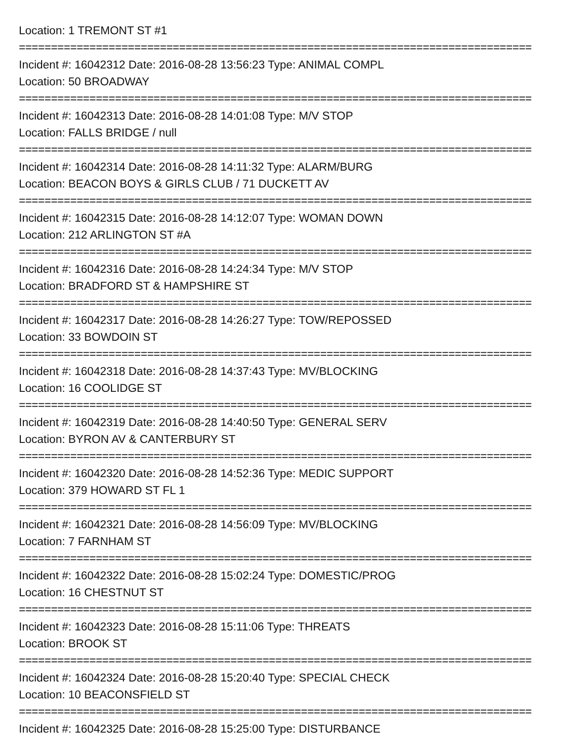Location: 1 TREMONT ST #1
================================================================================
Incident #: 16042312 Date: 2016-08-28 13:56:23 Type: ANIMAL COMPL
Location: 50 BROADWAY
================================================================================
Incident #: 16042313 Date: 2016-08-28 14:01:08 Type: M/V STOP
Location: FALLS BRIDGE / null
================================================================================
Incident #: 16042314 Date: 2016-08-28 14:11:32 Type: ALARM/BURG
Location: BEACON BOYS & GIRLS CLUB / 71 DUCKETT AV
================================================================================
Incident #: 16042315 Date: 2016-08-28 14:12:07 Type: WOMAN DOWN
Location: 212 ARLINGTON ST #A
================================================================================
Incident #: 16042316 Date: 2016-08-28 14:24:34 Type: M/V STOP
Location: BRADFORD ST & HAMPSHIRE ST
================================================================================
Incident #: 16042317 Date: 2016-08-28 14:26:27 Type: TOW/REPOSSED
Location: 33 BOWDOIN ST
================================================================================
Incident #: 16042318 Date: 2016-08-28 14:37:43 Type: MV/BLOCKING
Location: 16 COOLIDGE ST
================================================================================
Incident #: 16042319 Date: 2016-08-28 14:40:50 Type: GENERAL SERV
Location: BYRON AV & CANTERBURY ST
================================================================================
Incident #: 16042320 Date: 2016-08-28 14:52:36 Type: MEDIC SUPPORT
Location: 379 HOWARD ST FL 1
================================================================================
Incident #: 16042321 Date: 2016-08-28 14:56:09 Type: MV/BLOCKING
Location: 7 FARNHAM ST
================================================================================
Incident #: 16042322 Date: 2016-08-28 15:02:24 Type: DOMESTIC/PROG
Location: 16 CHESTNUT ST
================================================================================
Incident #: 16042323 Date: 2016-08-28 15:11:06 Type: THREATS
Location: BROOK ST
================================================================================
Incident #: 16042324 Date: 2016-08-28 15:20:40 Type: SPECIAL CHECK
Location: 10 BEACONSFIELD ST
================================================================================
Incident #: 16042325 Date: 2016-08-28 15:25:00 Type: DISTURBANCE